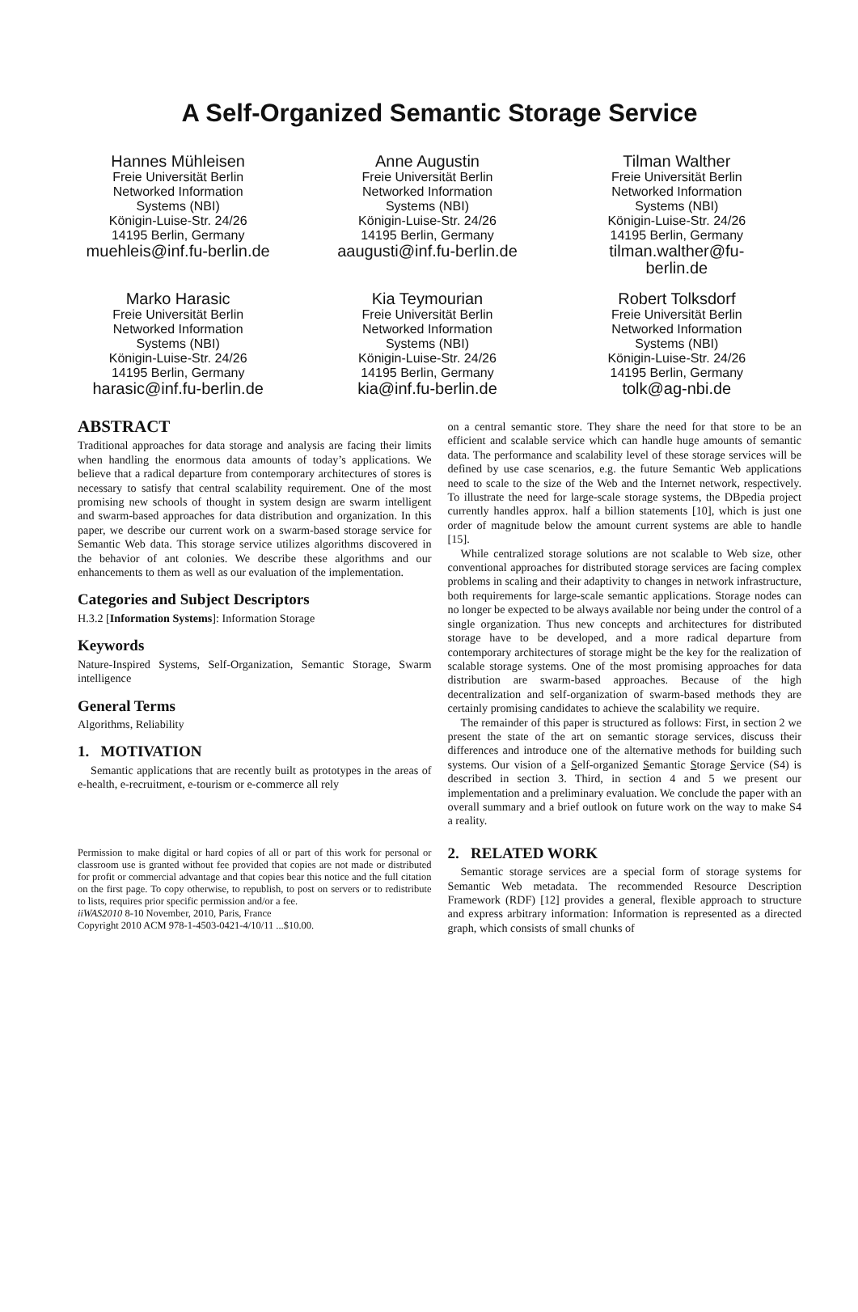A Self-Organized Semantic Storage Service
Hannes Mühleisen
Freie Universität Berlin
Networked Information
Systems (NBI)
Königin-Luise-Str. 24/26
14195 Berlin, Germany
muehleis@inf.fu-berlin.de
Anne Augustin
Freie Universität Berlin
Networked Information
Systems (NBI)
Königin-Luise-Str. 24/26
14195 Berlin, Germany
aaugusti@inf.fu-berlin.de
Tilman Walther
Freie Universität Berlin
Networked Information
Systems (NBI)
Königin-Luise-Str. 24/26
14195 Berlin, Germany
tilman.walther@fu-
berlin.de
Marko Harasic
Freie Universität Berlin
Networked Information
Systems (NBI)
Königin-Luise-Str. 24/26
14195 Berlin, Germany
harasic@inf.fu-berlin.de
Kia Teymourian
Freie Universität Berlin
Networked Information
Systems (NBI)
Königin-Luise-Str. 24/26
14195 Berlin, Germany
kia@inf.fu-berlin.de
Robert Tolksdorf
Freie Universität Berlin
Networked Information
Systems (NBI)
Königin-Luise-Str. 24/26
14195 Berlin, Germany
tolk@ag-nbi.de
ABSTRACT
Traditional approaches for data storage and analysis are facing their limits when handling the enormous data amounts of today’s applications. We believe that a radical departure from contemporary architectures of stores is necessary to satisfy that central scalability requirement. One of the most promising new schools of thought in system design are swarm intelligent and swarm-based approaches for data distribution and organization. In this paper, we describe our current work on a swarm-based storage service for Semantic Web data. This storage service utilizes algorithms discovered in the behavior of ant colonies. We describe these algorithms and our enhancements to them as well as our evaluation of the implementation.
Categories and Subject Descriptors
H.3.2 [Information Systems]: Information Storage
Keywords
Nature-Inspired Systems, Self-Organization, Semantic Storage, Swarm intelligence
General Terms
Algorithms, Reliability
1. MOTIVATION
Semantic applications that are recently built as prototypes in the areas of e-health, e-recruitment, e-tourism or e-commerce all rely
Permission to make digital or hard copies of all or part of this work for personal or classroom use is granted without fee provided that copies are not made or distributed for profit or commercial advantage and that copies bear this notice and the full citation on the first page. To copy otherwise, to republish, to post on servers or to redistribute to lists, requires prior specific permission and/or a fee.
iiWAS2010 8-10 November, 2010, Paris, France
Copyright 2010 ACM 978-1-4503-0421-4/10/11 ...$10.00.
on a central semantic store. They share the need for that store to be an efficient and scalable service which can handle huge amounts of semantic data. The performance and scalability level of these storage services will be defined by use case scenarios, e.g. the future Semantic Web applications need to scale to the size of the Web and the Internet network, respectively. To illustrate the need for large-scale storage systems, the DBpedia project currently handles approx. half a billion statements [10], which is just one order of magnitude below the amount current systems are able to handle [15].
While centralized storage solutions are not scalable to Web size, other conventional approaches for distributed storage services are facing complex problems in scaling and their adaptivity to changes in network infrastructure, both requirements for large-scale semantic applications. Storage nodes can no longer be expected to be always available nor being under the control of a single organization. Thus new concepts and architectures for distributed storage have to be developed, and a more radical departure from contemporary architectures of storage might be the key for the realization of scalable storage systems. One of the most promising approaches for data distribution are swarm-based approaches. Because of the high decentralization and self-organization of swarm-based methods they are certainly promising candidates to achieve the scalability we require.
The remainder of this paper is structured as follows: First, in section 2 we present the state of the art on semantic storage services, discuss their differences and introduce one of the alternative methods for building such systems. Our vision of a Self-organized Semantic Storage Service (S4) is described in section 3. Third, in section 4 and 5 we present our implementation and a preliminary evaluation. We conclude the paper with an overall summary and a brief outlook on future work on the way to make S4 a reality.
2. RELATED WORK
Semantic storage services are a special form of storage systems for Semantic Web metadata. The recommended Resource Description Framework (RDF) [12] provides a general, flexible approach to structure and express arbitrary information: Information is represented as a directed graph, which consists of small chunks of